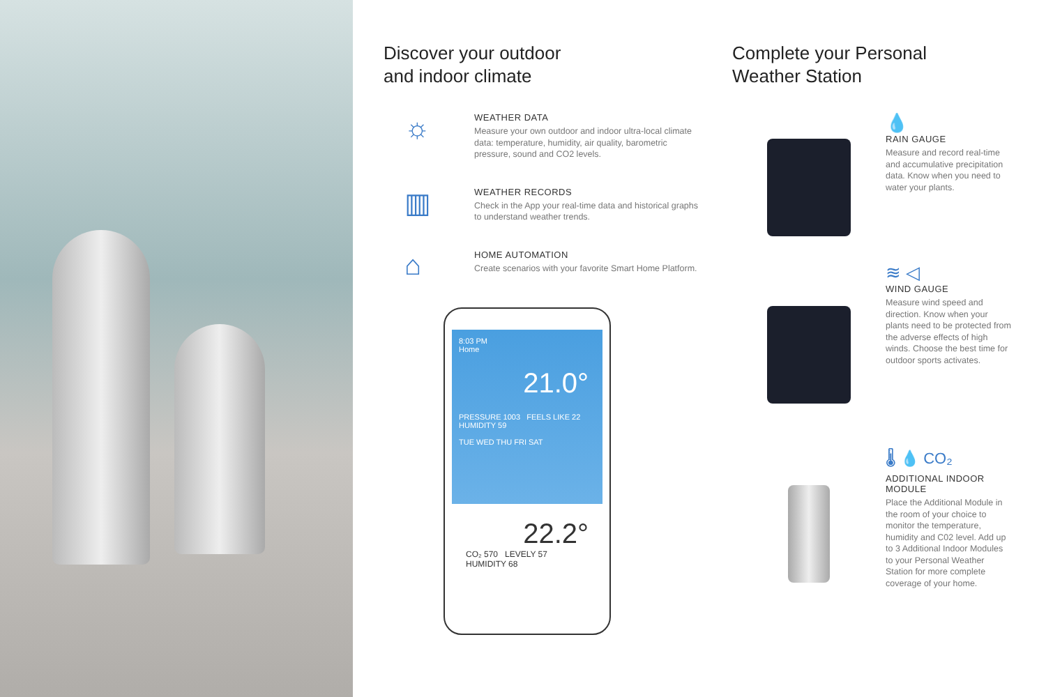Discover your outdoor
and indoor climate
☼
WEATHER DATA
Measure your own outdoor and indoor ultra-local climate data: temperature, humidity, air quality, barometric pressure, sound and CO2 levels.
▥
WEATHER RECORDS
Check in the App your real-time data and historical graphs to understand weather trends.
⌂
HOME AUTOMATION
Create scenarios with your favorite Smart Home Platform.
8:03 PM
Home
21.0°
PRESSURE 1003 FEELS LIKE 22 HUMIDITY 59
TUE WED THU FRI SAT
22.2°
CO₂ 570 LEVELY 57 HUMIDITY 68
Complete your Personal
Weather Station
💧
RAIN GAUGE
Measure and record real-time and accumulative precipitation data. Know when you need to water your plants.
≋ ◁
WIND GAUGE
Measure wind speed and direction. Know when your plants need to be protected from the adverse effects of high winds. Choose the best time for outdoor sports activates.
🌡 💧 CO₂
ADDITIONAL INDOOR MODULE
Place the Additional Module in the room of your choice to monitor the temperature, humidity and C02 level. Add up to 3 Additional Indoor Modules to your Personal Weather Station for more complete coverage of your home.